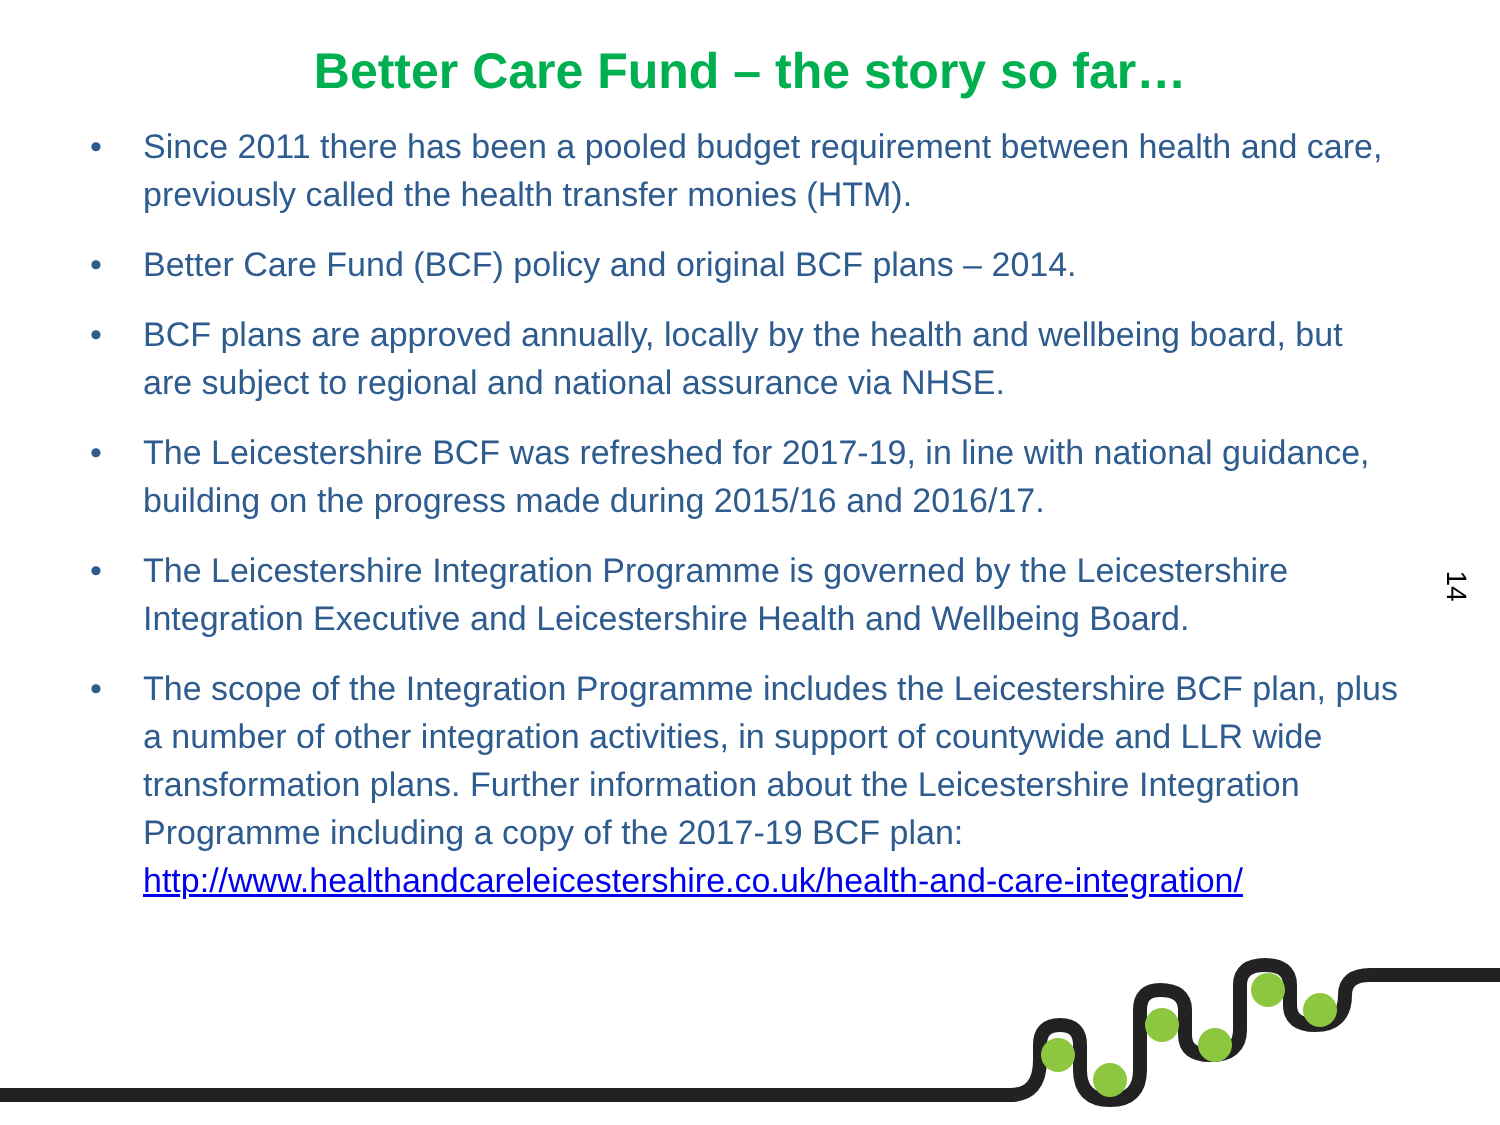Better Care Fund – the story so far…
• Since 2011 there has been a pooled budget requirement between health and care, previously called the health transfer monies (HTM).
• Better Care Fund (BCF) policy and original BCF plans – 2014.
• BCF plans are approved annually, locally by the health and wellbeing board, but are subject to regional and national assurance via NHSE.
• The Leicestershire BCF was refreshed for 2017-19, in line with national guidance, building on the progress made during 2015/16 and 2016/17.
• The Leicestershire Integration Programme is governed by the Leicestershire Integration Executive and Leicestershire Health and Wellbeing Board.
• The scope of the Integration Programme includes the Leicestershire BCF plan, plus a number of other integration activities, in support of countywide and LLR wide transformation plans. Further information about the Leicestershire Integration Programme including a copy of the 2017-19 BCF plan: http://www.healthandcareleicestershire.co.uk/health-and-care-integration/
14